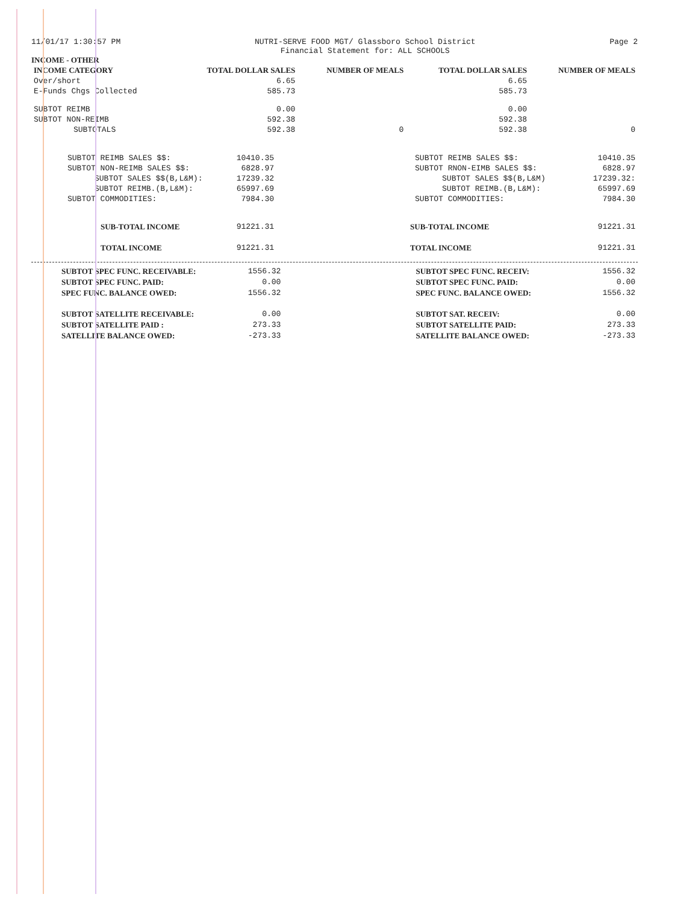11/01/17 1:30:57 PM NUTRI-SERVE FOOD MGT/ Glassboro School District
Financial Statement for: ALL SCHOOLS
Page 2
INCOME - OTHER
| INCOME CATEGORY | TOTAL DOLLAR SALES | NUMBER OF MEALS | TOTAL DOLLAR SALES | NUMBER OF MEALS |
| --- | --- | --- | --- | --- |
| Over/short | 6.65 | | 6.65 | |
| E-Funds Chgs Collected | 585.73 | | 585.73 | |
| SUBTOT REIMB | 0.00 | | 0.00 | |
| SUBTOT NON-REIMB | 592.38 | | 592.38 | |
| SUBTOTALS | 592.38 | 0 | 592.38 | 0 |
| SUBTOT REIMB SALES $$: | 10410.35 | SUBTOT REIMB SALES $$: | 10410.35 |
| SUBTOT NON-REIMB SALES $$: | 6828.97 | SUBTOT RNON-EIMB SALES $$: | 6828.97 |
| SUBTOT SALES $$(B,L&M): | 17239.32 | SUBTOT SALES $$(B,L&M) | 17239.32: |
| SUBTOT REIMB.(B,L&M): | 65997.69 | SUBTOT REIMB.(B,L&M): | 65997.69 |
| SUBTOT COMMODITIES: | 7984.30 | SUBTOT COMMODITIES: | 7984.30 |
| SUB-TOTAL INCOME | 91221.31 | SUB-TOTAL INCOME | 91221.31 |
| TOTAL INCOME | 91221.31 | TOTAL INCOME | 91221.31 |
| SUBTOT SPEC FUNC. RECEIVABLE: | 1556.32 | SUBTOT SPEC FUNC. RECEIV: | 1556.32 |
| SUBTOT SPEC FUNC. PAID: | 0.00 | SUBTOT SPEC FUNC. PAID: | 0.00 |
| SPEC FUNC. BALANCE OWED: | 1556.32 | SPEC FUNC. BALANCE OWED: | 1556.32 |
| SUBTOT SATELLITE RECEIVABLE: | 0.00 | SUBTOT SAT. RECEIV: | 0.00 |
| SUBTOT SATELLITE PAID : | 273.33 | SUBTOT SATELLITE PAID: | 273.33 |
| SATELLITE BALANCE OWED: | -273.33 | SATELLITE BALANCE OWED: | -273.33 |